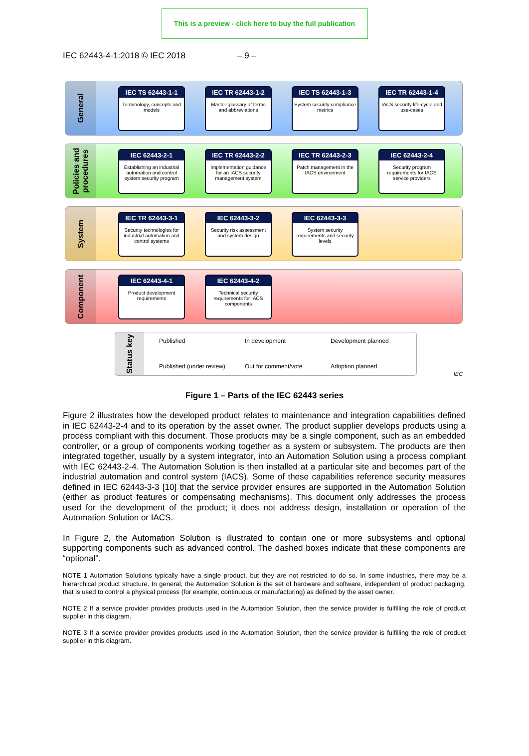This is a preview - click here to buy the full publication
IEC 62443-4-1:2018 © IEC 2018 – 9 –
General
IEC TS 62443-1-1
Terminology, concepts and models
IEC TR 62443-1-2
Master glossary of terms and abbreviations
IEC TS 62443-1-3
System security compliance metrics
IEC TR 62443-1-4
IACS security life-cycle and use-cases
Policies and procedures
IEC 62443-2-1
Establishing an industrial automation and control system security program
IEC TR 62443-2-2
Implementation guidance for an IACS security management system
IEC TR 62443-2-3
Patch management in the IACS environment
IEC 62443-2-4
Security program requirements for IACS service providers
System
IEC TR 62443-3-1
Security technologies for industrial automation and control systems
IEC 62443-3-2
Security risk assessment and system design
IEC 62443-3-3
System security requirements and security levels
Component
IEC 62443-4-1
Product development requirements
IEC 62443-4-2
Technical security requirements for IACS components
Status key
Published In development Development planned Published (under review) Out for comment/vote Adoption planned
IEC
Figure 1 – Parts of the IEC 62443 series
Figure 2 illustrates how the developed product relates to maintenance and integration capabilities defined in IEC 62443-2-4 and to its operation by the asset owner. The product supplier develops products using a process compliant with this document. Those products may be a single component, such as an embedded controller, or a group of components working together as a system or subsystem. The products are then integrated together, usually by a system integrator, into an Automation Solution using a process compliant with IEC 62443-2-4. The Automation Solution is then installed at a particular site and becomes part of the industrial automation and control system (IACS). Some of these capabilities reference security measures defined in IEC 62443-3-3 [10] that the service provider ensures are supported in the Automation Solution (either as product features or compensating mechanisms). This document only addresses the process used for the development of the product; it does not address design, installation or operation of the Automation Solution or IACS.
In Figure 2, the Automation Solution is illustrated to contain one or more subsystems and optional supporting components such as advanced control. The dashed boxes indicate that these components are “optional”.
NOTE 1 Automation Solutions typically have a single product, but they are not restricted to do so. In some industries, there may be a hierarchical product structure. In general, the Automation Solution is the set of hardware and software, independent of product packaging, that is used to control a physical process (for example, continuous or manufacturing) as defined by the asset owner.
NOTE 2 If a service provider provides products used in the Automation Solution, then the service provider is fulfilling the role of product supplier in this diagram.
NOTE 3 If a service provider provides products used in the Automation Solution, then the service provider is fulfilling the role of product supplier in this diagram.